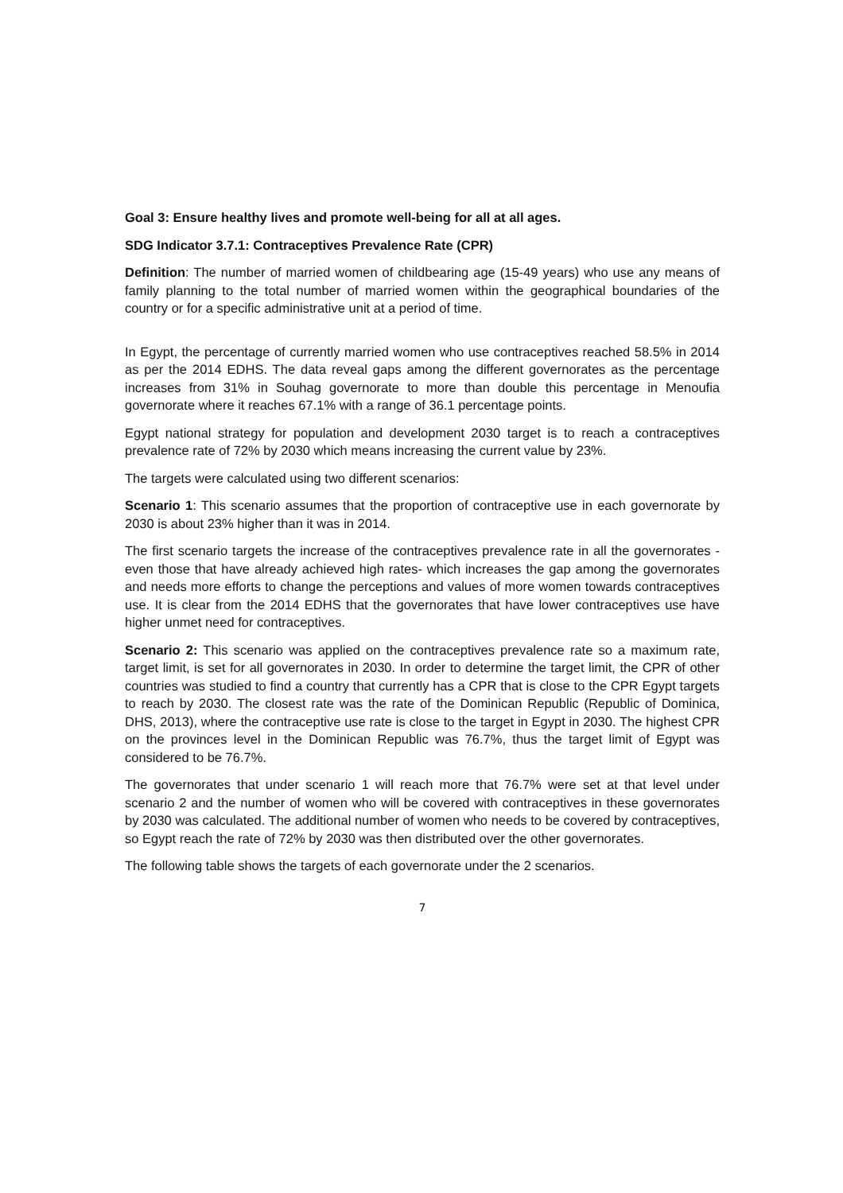Goal 3: Ensure healthy lives and promote well-being for all at all ages.
SDG Indicator 3.7.1: Contraceptives Prevalence Rate (CPR)
Definition: The number of married women of childbearing age (15-49 years) who use any means of family planning to the total number of married women within the geographical boundaries of the country or for a specific administrative unit at a period of time.
In Egypt, the percentage of currently married women who use contraceptives reached 58.5% in 2014 as per the 2014 EDHS. The data reveal gaps among the different governorates as the percentage increases from 31% in Souhag governorate to more than double this percentage in Menoufia governorate where it reaches 67.1% with a range of 36.1 percentage points.
Egypt national strategy for population and development 2030 target is to reach a contraceptives prevalence rate of 72% by 2030 which means increasing the current value by 23%.
The targets were calculated using two different scenarios:
Scenario 1: This scenario assumes that the proportion of contraceptive use in each governorate by 2030 is about 23% higher than it was in 2014.
The first scenario targets the increase of the contraceptives prevalence rate in all the governorates -even those that have already achieved high rates- which increases the gap among the governorates and needs more efforts to change the perceptions and values of more women towards contraceptives use. It is clear from the 2014 EDHS that the governorates that have lower contraceptives use have higher unmet need for contraceptives.
Scenario 2: This scenario was applied on the contraceptives prevalence rate so a maximum rate, target limit, is set for all governorates in 2030. In order to determine the target limit, the CPR of other countries was studied to find a country that currently has a CPR that is close to the CPR Egypt targets to reach by 2030. The closest rate was the rate of the Dominican Republic (Republic of Dominica, DHS, 2013), where the contraceptive use rate is close to the target in Egypt in 2030. The highest CPR on the provinces level in the Dominican Republic was 76.7%, thus the target limit of Egypt was considered to be 76.7%.
The governorates that under scenario 1 will reach more that 76.7% were set at that level under scenario 2 and the number of women who will be covered with contraceptives in these governorates by 2030 was calculated. The additional number of women who needs to be covered by contraceptives, so Egypt reach the rate of 72% by 2030 was then distributed over the other governorates.
The following table shows the targets of each governorate under the 2 scenarios.
7